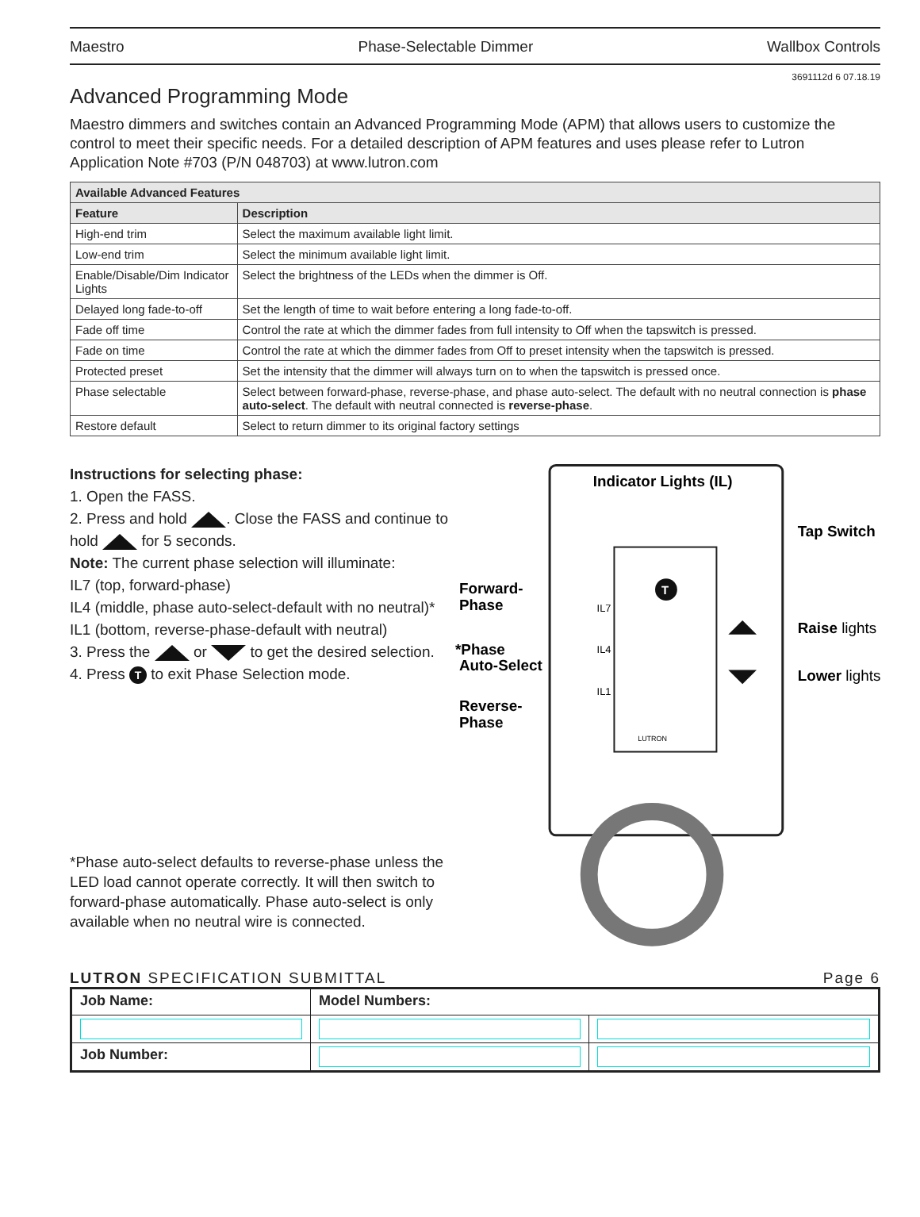Maestro Phase-Selectable Dimmer Wallbox Controls
3691112d 6 07.18.19
Advanced Programming Mode
Maestro dimmers and switches contain an Advanced Programming Mode (APM) that allows users to customize the control to meet their specific needs. For a detailed description of APM features and uses please refer to Lutron Application Note #703 (P/N 048703) at www.lutron.com
| Available Advanced Features | |
| --- | --- |
| Feature | Description |
| High-end trim | Select the maximum available light limit. |
| Low-end trim | Select the minimum available light limit. |
| Enable/Disable/Dim Indicator Lights | Select the brightness of the LEDs when the dimmer is Off. |
| Delayed long fade-to-off | Set the length of time to wait before entering a long fade-to-off. |
| Fade off time | Control the rate at which the dimmer fades from full intensity to Off when the tapswitch is pressed. |
| Fade on time | Control the rate at which the dimmer fades from Off to preset intensity when the tapswitch is pressed. |
| Protected preset | Set the intensity that the dimmer will always turn on to when the tapswitch is pressed once. |
| Phase selectable | Select between forward-phase, reverse-phase, and phase auto-select. The default with no neutral connection is phase auto-select . The default with neutral connected is reverse-phase . |
| Restore default | Select to return dimmer to its original factory settings |
Instructions for selecting phase:
1. Open the FASS.
2. Press and hold . Close the FASS and continue to hold for 5 seconds.
Note: The current phase selection will illuminate:
IL7 (top, forward-phase)
IL4 (middle, phase auto-select-default with no neutral)*
IL1 (bottom, reverse-phase-default with neutral)
3. Press the or to get the desired selection.
4. Press T to exit Phase Selection mode.
*Phase auto-select defaults to reverse-phase unless the LED load cannot operate correctly. It will then switch to forward-phase automatically. Phase auto-select is only available when no neutral wire is connected.
T
Indicator Lights (IL)
Tap Switch
Forward-
Phase
*Phase
Auto-Select
Reverse-
Phase
Raise lights
Lower lights
IL7
IL4
IL1
LUTRON
LUTRON SPECIFICATION SUBMITTAL Page 6
| Job Name: | Model Numbers: | |
| Job Number: | | |